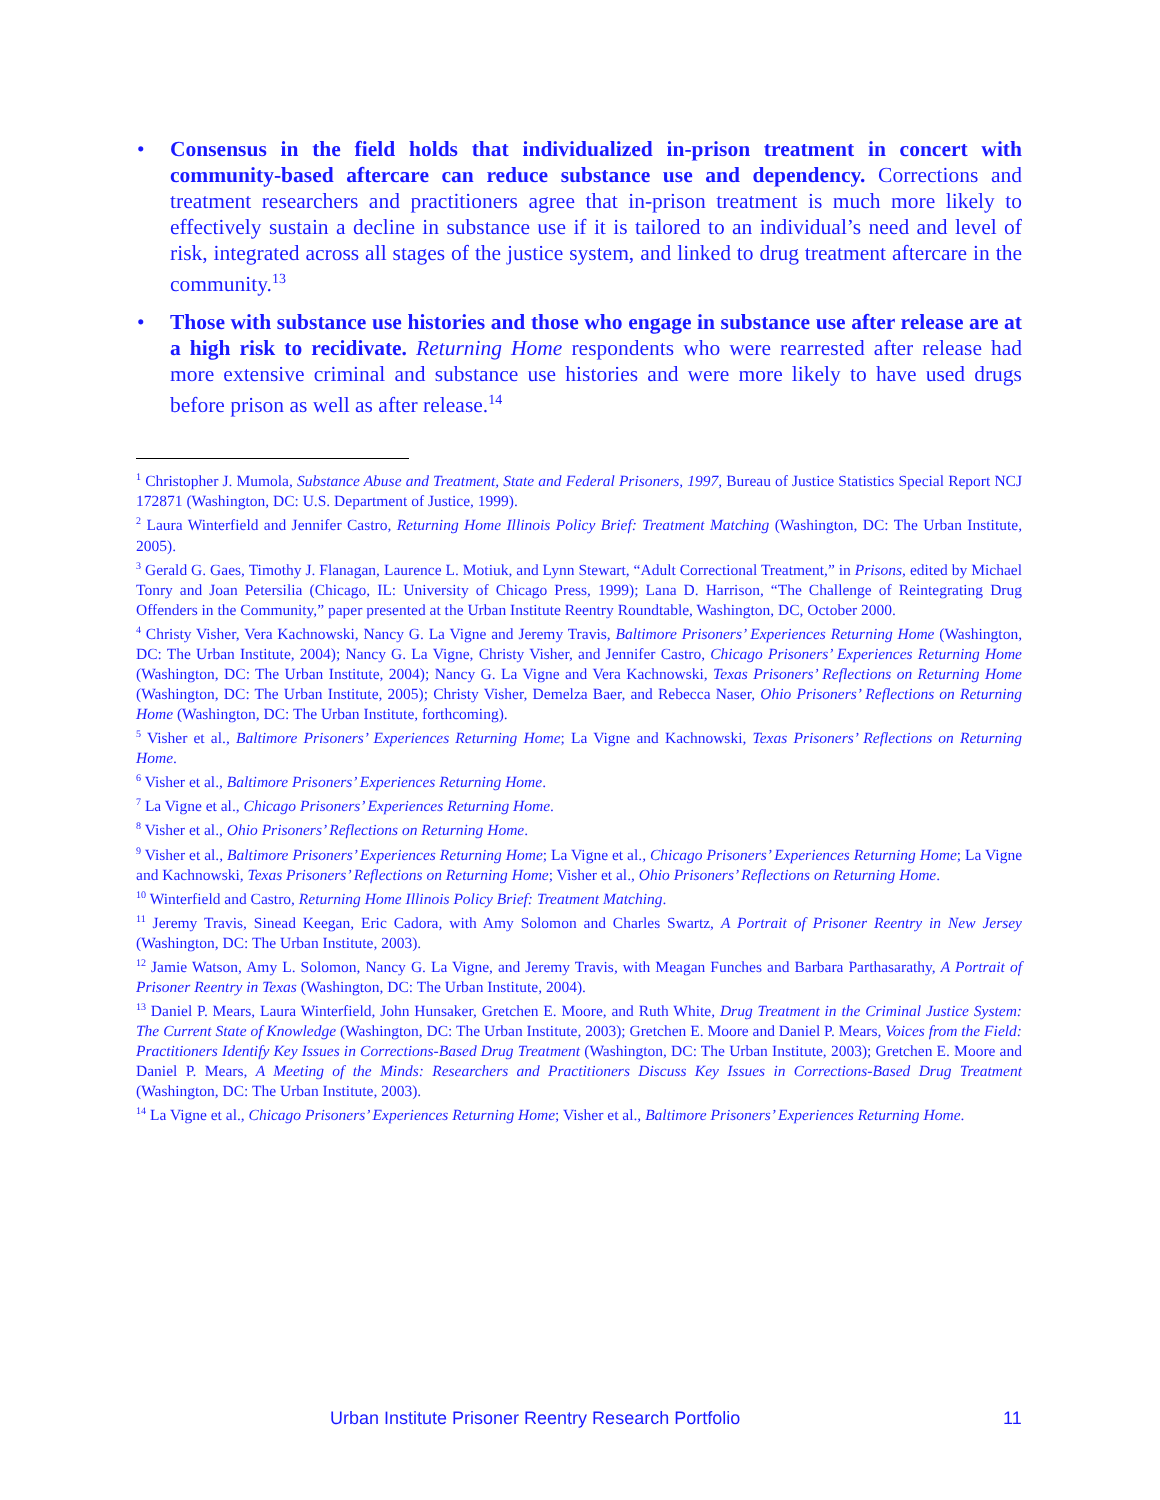• Consensus in the field holds that individualized in-prison treatment in concert with community-based aftercare can reduce substance use and dependency. Corrections and treatment researchers and practitioners agree that in-prison treatment is much more likely to effectively sustain a decline in substance use if it is tailored to an individual’s need and level of risk, integrated across all stages of the justice system, and linked to drug treatment aftercare in the community.<sup>13</sup>
• Those with substance use histories and those who engage in substance use after release are at a high risk to recidivate. Returning Home respondents who were rearrested after release had more extensive criminal and substance use histories and were more likely to have used drugs before prison as well as after release.<sup>14</sup>
<sup>1</sup> Christopher J. Mumola, Substance Abuse and Treatment, State and Federal Prisoners, 1997, Bureau of Justice Statistics Special Report NCJ 172871 (Washington, DC: U.S. Department of Justice, 1999).
<sup>2</sup> Laura Winterfield and Jennifer Castro, Returning Home Illinois Policy Brief: Treatment Matching (Washington, DC: The Urban Institute, 2005).
<sup>3</sup> Gerald G. Gaes, Timothy J. Flanagan, Laurence L. Motiuk, and Lynn Stewart, “Adult Correctional Treatment,” in Prisons, edited by Michael Tonry and Joan Petersilia (Chicago, IL: University of Chicago Press, 1999); Lana D. Harrison, “The Challenge of Reintegrating Drug Offenders in the Community,” paper presented at the Urban Institute Reentry Roundtable, Washington, DC, October 2000.
<sup>4</sup> Christy Visher, Vera Kachnowski, Nancy G. La Vigne and Jeremy Travis, Baltimore Prisoners’ Experiences Returning Home (Washington, DC: The Urban Institute, 2004); Nancy G. La Vigne, Christy Visher, and Jennifer Castro, Chicago Prisoners’ Experiences Returning Home (Washington, DC: The Urban Institute, 2004); Nancy G. La Vigne and Vera Kachnowski, Texas Prisoners’ Reflections on Returning Home (Washington, DC: The Urban Institute, 2005); Christy Visher, Demelza Baer, and Rebecca Naser, Ohio Prisoners’ Reflections on Returning Home (Washington, DC: The Urban Institute, forthcoming).
<sup>5</sup> Visher et al., Baltimore Prisoners’ Experiences Returning Home; La Vigne and Kachnowski, Texas Prisoners’ Reflections on Returning Home.
<sup>6</sup> Visher et al., Baltimore Prisoners’ Experiences Returning Home.
<sup>7</sup> La Vigne et al., Chicago Prisoners’ Experiences Returning Home.
<sup>8</sup> Visher et al., Ohio Prisoners’ Reflections on Returning Home.
<sup>9</sup> Visher et al., Baltimore Prisoners’ Experiences Returning Home; La Vigne et al., Chicago Prisoners’ Experiences Returning Home; La Vigne and Kachnowski, Texas Prisoners’ Reflections on Returning Home; Visher et al., Ohio Prisoners’ Reflections on Returning Home.
<sup>10</sup> Winterfield and Castro, Returning Home Illinois Policy Brief: Treatment Matching.
<sup>11</sup> Jeremy Travis, Sinead Keegan, Eric Cadora, with Amy Solomon and Charles Swartz, A Portrait of Prisoner Reentry in New Jersey (Washington, DC: The Urban Institute, 2003).
<sup>12</sup> Jamie Watson, Amy L. Solomon, Nancy G. La Vigne, and Jeremy Travis, with Meagan Funches and Barbara Parthasarathy, A Portrait of Prisoner Reentry in Texas (Washington, DC: The Urban Institute, 2004).
<sup>13</sup> Daniel P. Mears, Laura Winterfield, John Hunsaker, Gretchen E. Moore, and Ruth White, Drug Treatment in the Criminal Justice System: The Current State of Knowledge (Washington, DC: The Urban Institute, 2003); Gretchen E. Moore and Daniel P. Mears, Voices from the Field: Practitioners Identify Key Issues in Corrections-Based Drug Treatment (Washington, DC: The Urban Institute, 2003); Gretchen E. Moore and Daniel P. Mears, A Meeting of the Minds: Researchers and Practitioners Discuss Key Issues in Corrections-Based Drug Treatment (Washington, DC: The Urban Institute, 2003).
<sup>14</sup> La Vigne et al., Chicago Prisoners’ Experiences Returning Home; Visher et al., Baltimore Prisoners’ Experiences Returning Home.
Urban Institute Prisoner Reentry Research Portfolio 11